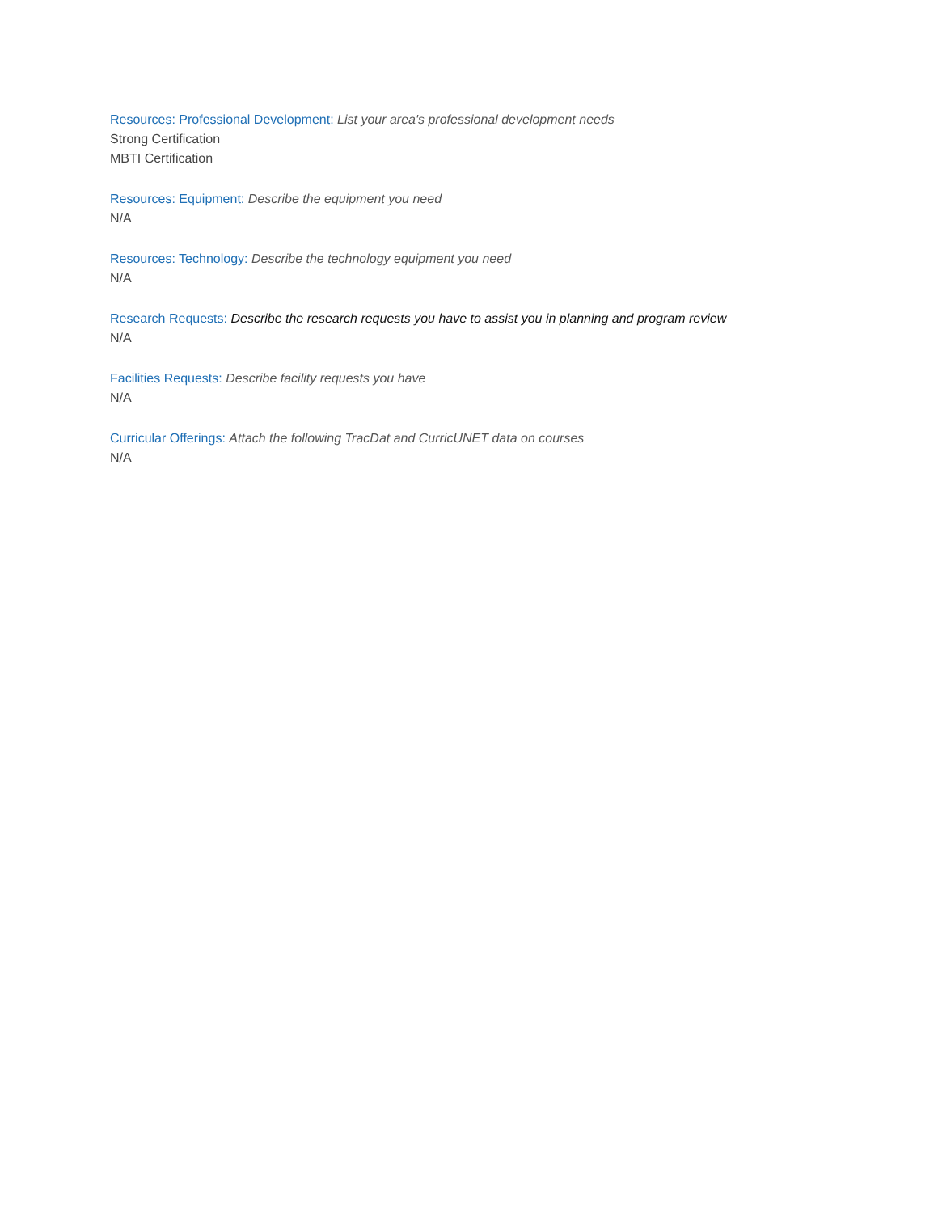Resources: Professional Development: List your area's professional development needs
Strong Certification
MBTI Certification
Resources: Equipment: Describe the equipment you need
N/A
Resources: Technology: Describe the technology equipment you need
N/A
Research Requests: Describe the research requests you have to assist you in planning and program review
N/A
Facilities Requests: Describe facility requests you have
N/A
Curricular Offerings: Attach the following TracDat and CurricUNET data on courses
N/A